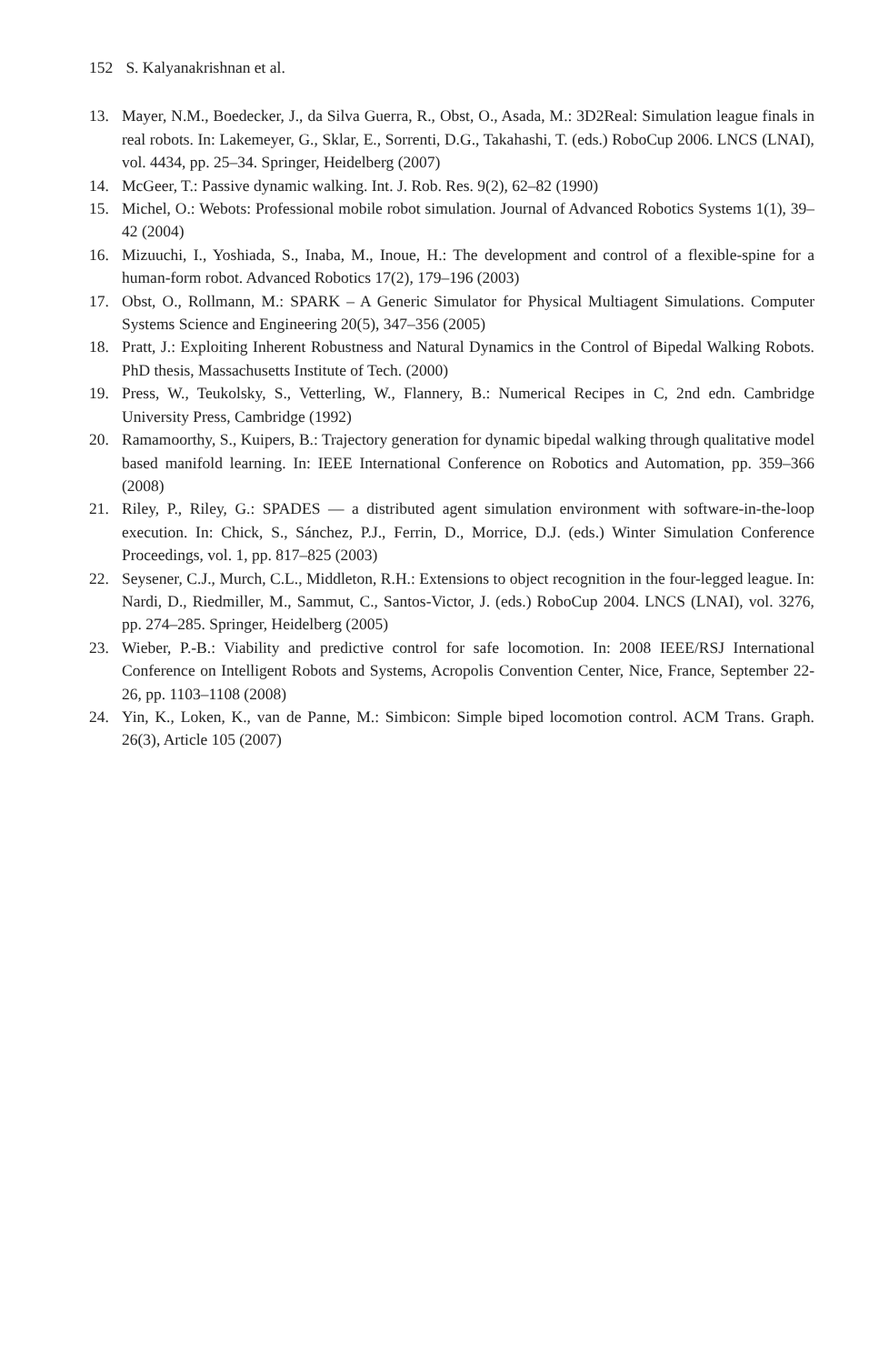152 S. Kalyanakrishnan et al.
13. Mayer, N.M., Boedecker, J., da Silva Guerra, R., Obst, O., Asada, M.: 3D2Real: Simulation league finals in real robots. In: Lakemeyer, G., Sklar, E., Sorrenti, D.G., Takahashi, T. (eds.) RoboCup 2006. LNCS (LNAI), vol. 4434, pp. 25–34. Springer, Heidelberg (2007)
14. McGeer, T.: Passive dynamic walking. Int. J. Rob. Res. 9(2), 62–82 (1990)
15. Michel, O.: Webots: Professional mobile robot simulation. Journal of Advanced Robotics Systems 1(1), 39–42 (2004)
16. Mizuuchi, I., Yoshiada, S., Inaba, M., Inoue, H.: The development and control of a flexible-spine for a human-form robot. Advanced Robotics 17(2), 179–196 (2003)
17. Obst, O., Rollmann, M.: SPARK – A Generic Simulator for Physical Multiagent Simulations. Computer Systems Science and Engineering 20(5), 347–356 (2005)
18. Pratt, J.: Exploiting Inherent Robustness and Natural Dynamics in the Control of Bipedal Walking Robots. PhD thesis, Massachusetts Institute of Tech. (2000)
19. Press, W., Teukolsky, S., Vetterling, W., Flannery, B.: Numerical Recipes in C, 2nd edn. Cambridge University Press, Cambridge (1992)
20. Ramamoorthy, S., Kuipers, B.: Trajectory generation for dynamic bipedal walking through qualitative model based manifold learning. In: IEEE International Conference on Robotics and Automation, pp. 359–366 (2008)
21. Riley, P., Riley, G.: SPADES — a distributed agent simulation environment with software-in-the-loop execution. In: Chick, S., Sánchez, P.J., Ferrin, D., Morrice, D.J. (eds.) Winter Simulation Conference Proceedings, vol. 1, pp. 817–825 (2003)
22. Seysener, C.J., Murch, C.L., Middleton, R.H.: Extensions to object recognition in the four-legged league. In: Nardi, D., Riedmiller, M., Sammut, C., Santos-Victor, J. (eds.) RoboCup 2004. LNCS (LNAI), vol. 3276, pp. 274–285. Springer, Heidelberg (2005)
23. Wieber, P.-B.: Viability and predictive control for safe locomotion. In: 2008 IEEE/RSJ International Conference on Intelligent Robots and Systems, Acropolis Convention Center, Nice, France, September 22-26, pp. 1103–1108 (2008)
24. Yin, K., Loken, K., van de Panne, M.: Simbicon: Simple biped locomotion control. ACM Trans. Graph. 26(3), Article 105 (2007)